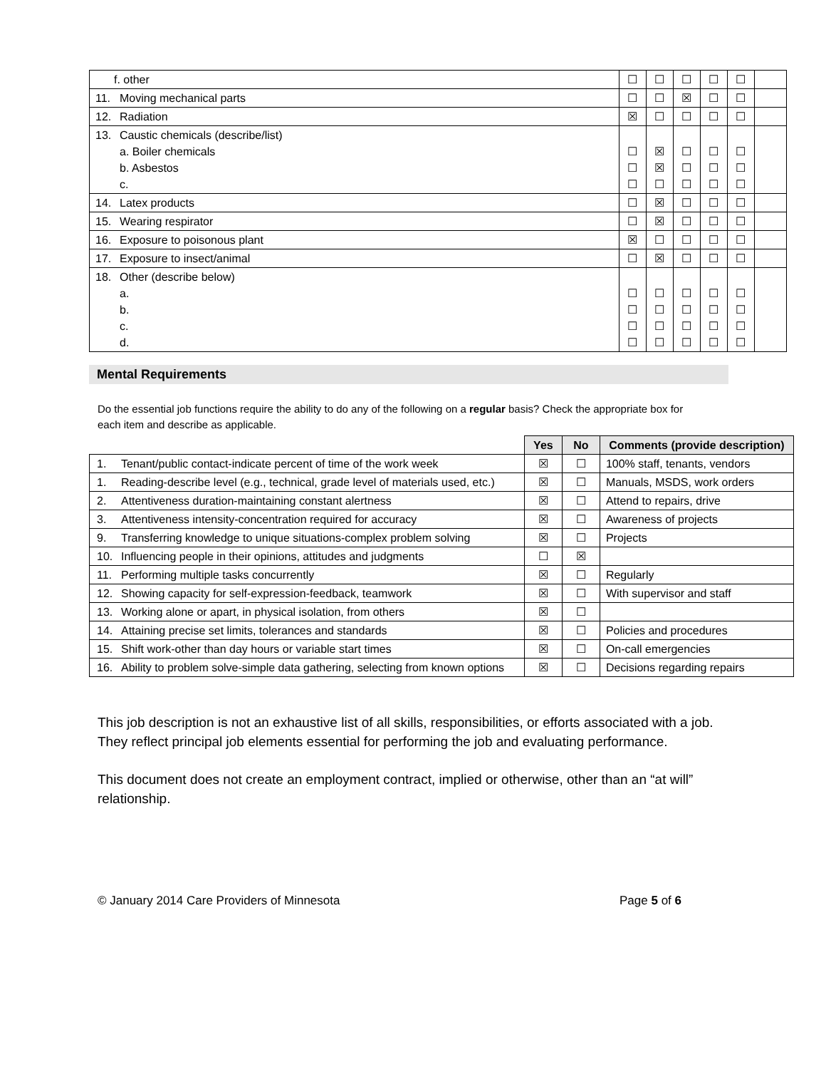| f. other | ☐ | ☐ | ☐ | ☐ | ☐ | |
| 11. Moving mechanical parts | ☐ | ☐ | ☒ | ☐ | ☐ | |
| 12. Radiation | ☒ | ☐ | ☐ | ☐ | ☐ | |
| 13. Caustic chemicals (describe/list) a. Boiler chemicals b. Asbestos c. | ☐ ☐ ☐ | ☒ ☒ ☐ | ☐ ☐ ☐ | ☐ ☐ ☐ | ☐ ☐ ☐ | |
| 14. Latex products | ☐ | ☒ | ☐ | ☐ | ☐ | |
| 15. Wearing respirator | ☐ | ☒ | ☐ | ☐ | ☐ | |
| 16. Exposure to poisonous plant | ☒ | ☐ | ☐ | ☐ | ☐ | |
| 17. Exposure to insect/animal | ☐ | ☒ | ☐ | ☐ | ☐ | |
| 18. Other (describe below) a. b. c. d. | ☐ ☐ ☐ ☐ | ☐ ☐ ☐ ☐ | ☐ ☐ ☐ ☐ | ☐ ☐ ☐ ☐ | ☐ ☐ ☐ ☐ | |
Mental Requirements
Do the essential job functions require the ability to do any of the following on a regular basis? Check the appropriate box for each item and describe as applicable.
| | Yes | No | Comments (provide description) |
| --- | --- | --- | --- |
| 1. Tenant/public contact-indicate percent of time of the work week | ☒ | ☐ | 100% staff, tenants, vendors |
| 1. Reading-describe level (e.g., technical, grade level of materials used, etc.) | ☒ | ☐ | Manuals, MSDS, work orders |
| 2. Attentiveness duration-maintaining constant alertness | ☒ | ☐ | Attend to repairs, drive |
| 3. Attentiveness intensity-concentration required for accuracy | ☒ | ☐ | Awareness of projects |
| 9. Transferring knowledge to unique situations-complex problem solving | ☒ | ☐ | Projects |
| 10. Influencing people in their opinions, attitudes and judgments | ☐ | ☒ | |
| 11. Performing multiple tasks concurrently | ☒ | ☐ | Regularly |
| 12. Showing capacity for self-expression-feedback, teamwork | ☒ | ☐ | With supervisor and staff |
| 13. Working alone or apart, in physical isolation, from others | ☒ | ☐ | |
| 14. Attaining precise set limits, tolerances and standards | ☒ | ☐ | Policies and procedures |
| 15. Shift work-other than day hours or variable start times | ☒ | ☐ | On-call emergencies |
| 16. Ability to problem solve-simple data gathering, selecting from known options | ☒ | ☐ | Decisions regarding repairs |
This job description is not an exhaustive list of all skills, responsibilities, or efforts associated with a job. They reflect principal job elements essential for performing the job and evaluating performance.
This document does not create an employment contract, implied or otherwise, other than an “at will” relationship.
© January 2014 Care Providers of Minnesota Page 5 of 6